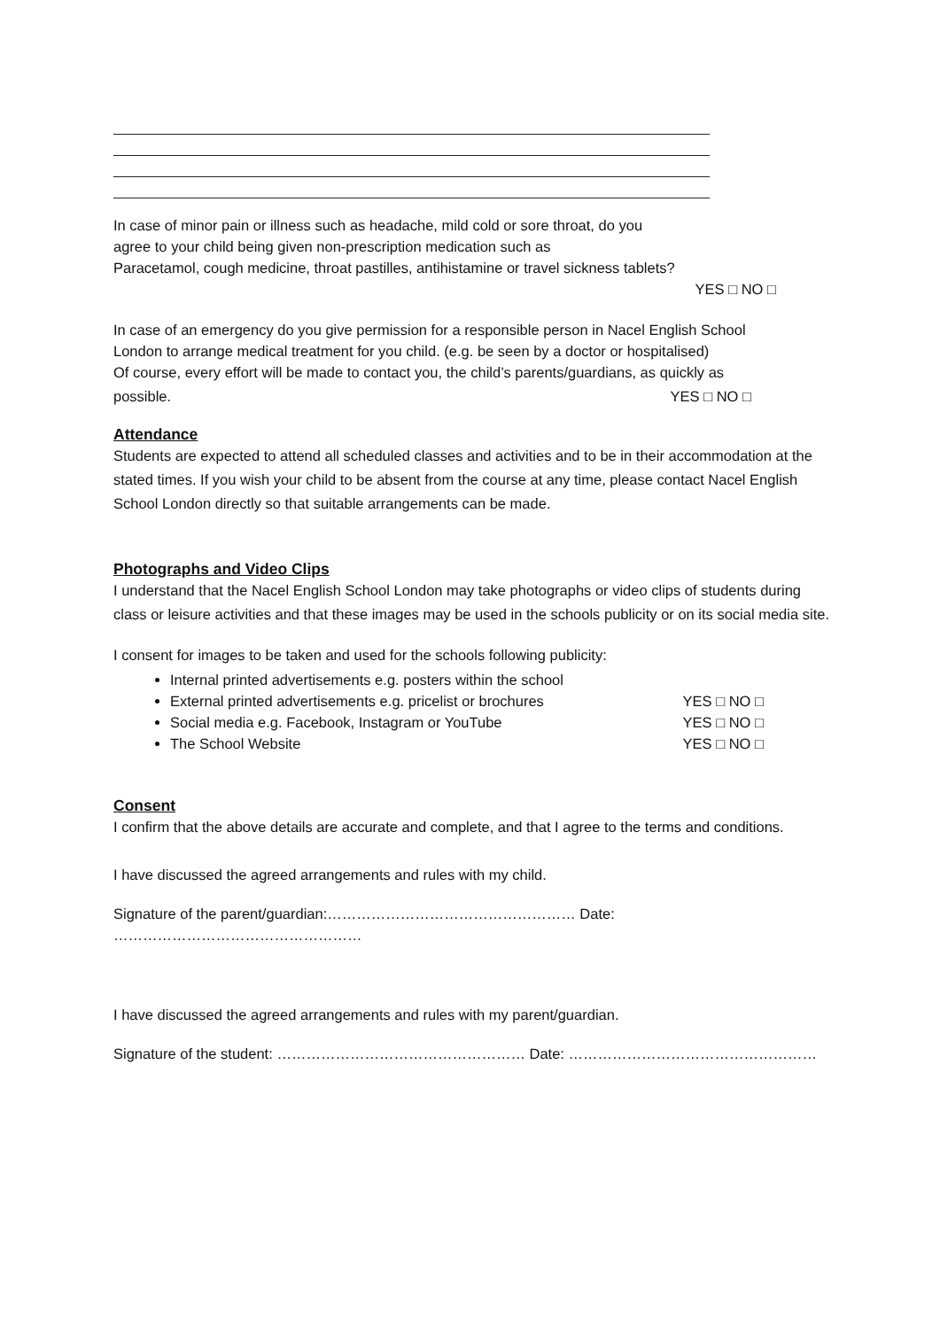In case of minor pain or illness such as headache, mild cold or sore throat, do you
agree to your child being given non-prescription medication such as
Paracetamol, cough medicine, throat pastilles, antihistamine or travel sickness tablets?
YES □ NO □
In case of an emergency do you give permission for a responsible person in Nacel English School
London to arrange medical treatment for you child. (e.g. be seen by a doctor or hospitalised)
Of course, every effort will be made to contact you, the child’s parents/guardians, as quickly as
possible. YES □ NO □
Attendance
Students are expected to attend all scheduled classes and activities and to be in their accommodation at the stated times. If you wish your child to be absent from the course at any time, please contact Nacel English School London directly so that suitable arrangements can be made.
Photographs and Video Clips
I understand that the Nacel English School London may take photographs or video clips of students during class or leisure activities and that these images may be used in the schools publicity or on its social media site.
I consent for images to be taken and used for the schools following publicity:
Internal printed advertisements e.g. posters within the school
External printed advertisements e.g. pricelist or brochures YES □ NO □
Social media e.g. Facebook, Instagram or YouTube YES □ NO □
The School Website YES □ NO □
Consent
I confirm that the above details are accurate and complete, and that I agree to the terms and conditions.
I have discussed the agreed arrangements and rules with my child.
Signature of the parent/guardian:…………………………………………… Date: ……………………………………………
I have discussed the agreed arrangements and rules with my parent/guardian.
Signature of the student: …………………………………………… Date: ……………………………………………